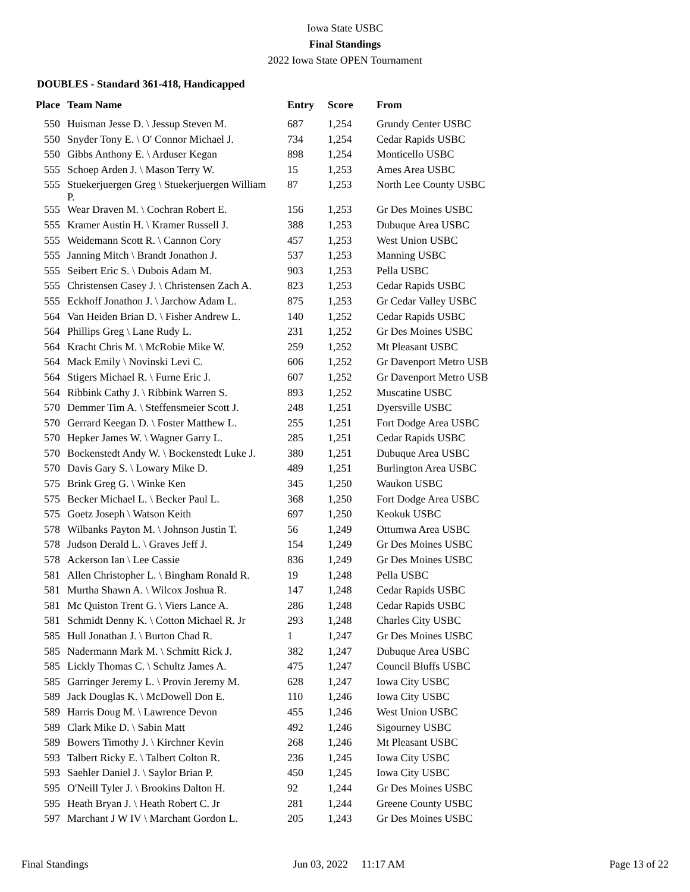Iowa State USBC
Final Standings
2022 Iowa State OPEN Tournament
DOUBLES - Standard 361-418, Handicapped
| Place | Team Name | Entry | Score | From |
| --- | --- | --- | --- | --- |
| 550 | Huisman Jesse D. \ Jessup Steven M. | 687 | 1,254 | Grundy Center USBC |
| 550 | Snyder Tony E. \ O' Connor Michael J. | 734 | 1,254 | Cedar Rapids USBC |
| 550 | Gibbs Anthony E. \ Arduser Kegan | 898 | 1,254 | Monticello USBC |
| 555 | Schoep Arden J. \ Mason Terry W. | 15 | 1,253 | Ames Area USBC |
| 555 | Stuekerjuergen Greg \ Stuekerjuergen William P. | 87 | 1,253 | North Lee County USBC |
| 555 | Wear Draven M. \ Cochran Robert E. | 156 | 1,253 | Gr Des Moines USBC |
| 555 | Kramer Austin H. \ Kramer Russell J. | 388 | 1,253 | Dubuque Area USBC |
| 555 | Weidemann Scott R. \ Cannon Cory | 457 | 1,253 | West Union USBC |
| 555 | Janning Mitch \ Brandt Jonathon J. | 537 | 1,253 | Manning USBC |
| 555 | Seibert Eric S. \ Dubois Adam M. | 903 | 1,253 | Pella USBC |
| 555 | Christensen Casey J. \ Christensen Zach A. | 823 | 1,253 | Cedar Rapids USBC |
| 555 | Eckhoff Jonathon J. \ Jarchow Adam L. | 875 | 1,253 | Gr Cedar Valley USBC |
| 564 | Van Heiden Brian D. \ Fisher Andrew L. | 140 | 1,252 | Cedar Rapids USBC |
| 564 | Phillips Greg \ Lane Rudy L. | 231 | 1,252 | Gr Des Moines USBC |
| 564 | Kracht Chris M. \ McRobie Mike W. | 259 | 1,252 | Mt Pleasant USBC |
| 564 | Mack Emily \ Novinski Levi C. | 606 | 1,252 | Gr Davenport Metro USB |
| 564 | Stigers Michael R. \ Furne Eric J. | 607 | 1,252 | Gr Davenport Metro USB |
| 564 | Ribbink Cathy J. \ Ribbink Warren S. | 893 | 1,252 | Muscatine USBC |
| 570 | Demmer Tim A. \ Steffensmeier Scott J. | 248 | 1,251 | Dyersville USBC |
| 570 | Gerrard Keegan D. \ Foster Matthew L. | 255 | 1,251 | Fort Dodge Area USBC |
| 570 | Hepker James W. \ Wagner Garry L. | 285 | 1,251 | Cedar Rapids USBC |
| 570 | Bockenstedt Andy W. \ Bockenstedt Luke J. | 380 | 1,251 | Dubuque Area USBC |
| 570 | Davis Gary S. \ Lowary Mike D. | 489 | 1,251 | Burlington Area USBC |
| 575 | Brink Greg G. \ Winke Ken | 345 | 1,250 | Waukon USBC |
| 575 | Becker Michael L. \ Becker Paul L. | 368 | 1,250 | Fort Dodge Area USBC |
| 575 | Goetz Joseph \ Watson Keith | 697 | 1,250 | Keokuk USBC |
| 578 | Wilbanks Payton M. \ Johnson Justin T. | 56 | 1,249 | Ottumwa Area USBC |
| 578 | Judson Derald L. \ Graves Jeff J. | 154 | 1,249 | Gr Des Moines USBC |
| 578 | Ackerson Ian \ Lee Cassie | 836 | 1,249 | Gr Des Moines USBC |
| 581 | Allen Christopher L. \ Bingham Ronald R. | 19 | 1,248 | Pella USBC |
| 581 | Murtha Shawn A. \ Wilcox Joshua R. | 147 | 1,248 | Cedar Rapids USBC |
| 581 | Mc Quiston Trent G. \ Viers Lance A. | 286 | 1,248 | Cedar Rapids USBC |
| 581 | Schmidt Denny K. \ Cotton Michael R. Jr | 293 | 1,248 | Charles City USBC |
| 585 | Hull Jonathan J. \ Burton Chad R. | 1 | 1,247 | Gr Des Moines USBC |
| 585 | Nadermann Mark M. \ Schmitt Rick J. | 382 | 1,247 | Dubuque Area USBC |
| 585 | Lickly Thomas C. \ Schultz James A. | 475 | 1,247 | Council Bluffs USBC |
| 585 | Garringer Jeremy L. \ Provin Jeremy M. | 628 | 1,247 | Iowa City USBC |
| 589 | Jack Douglas K. \ McDowell Don E. | 110 | 1,246 | Iowa City USBC |
| 589 | Harris Doug M. \ Lawrence Devon | 455 | 1,246 | West Union USBC |
| 589 | Clark Mike D. \ Sabin Matt | 492 | 1,246 | Sigourney USBC |
| 589 | Bowers Timothy J. \ Kirchner Kevin | 268 | 1,246 | Mt Pleasant USBC |
| 593 | Talbert Ricky E. \ Talbert Colton R. | 236 | 1,245 | Iowa City USBC |
| 593 | Saehler Daniel J. \ Saylor Brian P. | 450 | 1,245 | Iowa City USBC |
| 595 | O'Neill Tyler J. \ Brookins Dalton H. | 92 | 1,244 | Gr Des Moines USBC |
| 595 | Heath Bryan J. \ Heath Robert C. Jr | 281 | 1,244 | Greene County USBC |
| 597 | Marchant J W IV \ Marchant Gordon L. | 205 | 1,243 | Gr Des Moines USBC |
Final Standings Jun 03, 2022 11:17 AM Page 13 of 22